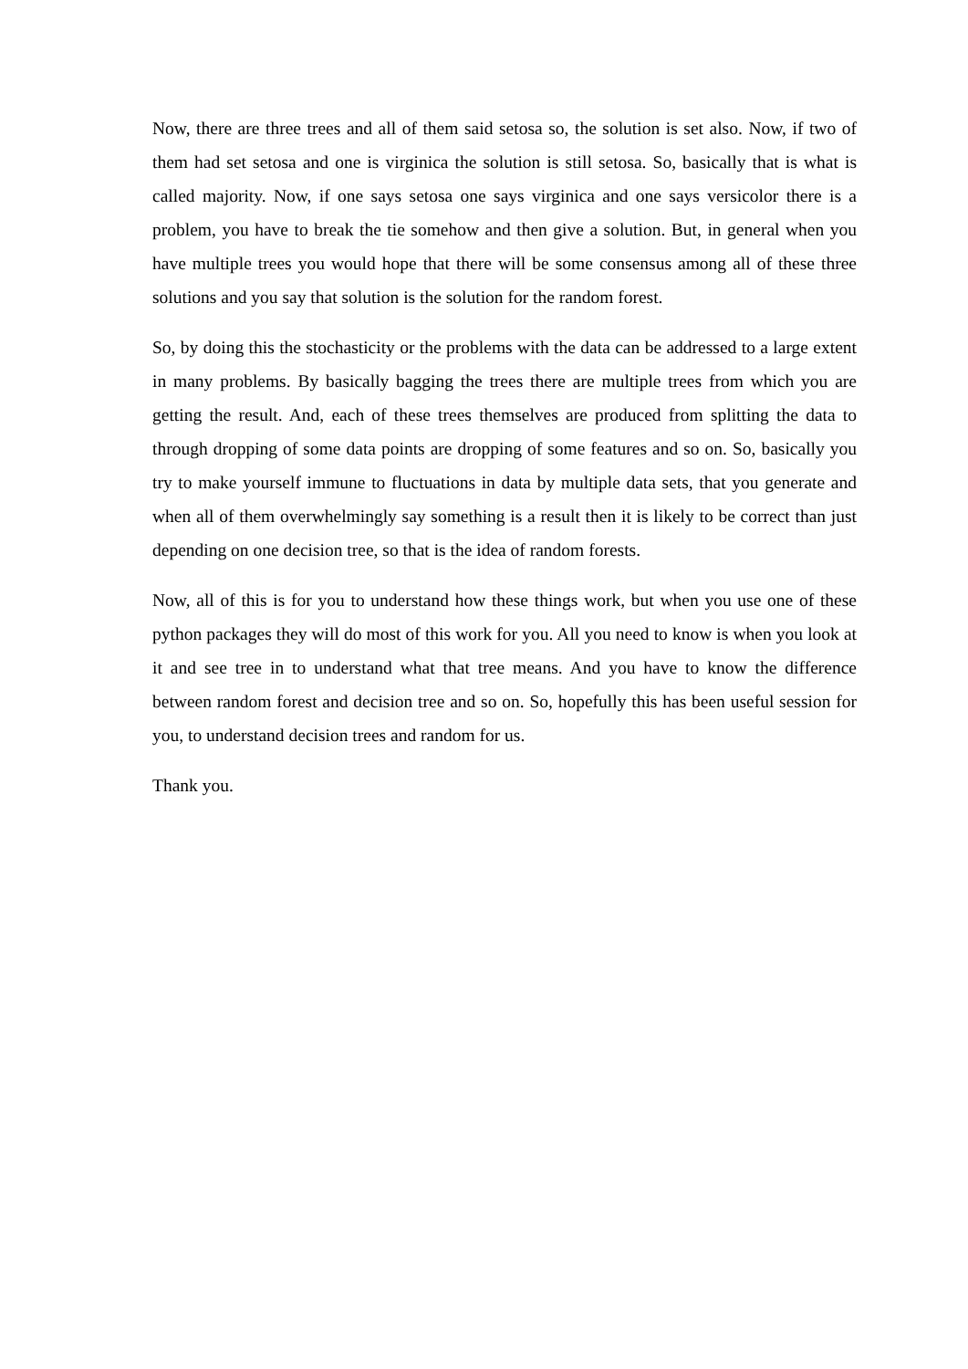Now, there are three trees and all of them said setosa so, the solution is set also. Now, if two of them had set setosa and one is virginica the solution is still setosa. So, basically that is what is called majority. Now, if one says setosa one says virginica and one says versicolor there is a problem, you have to break the tie somehow and then give a solution. But, in general when you have multiple trees you would hope that there will be some consensus among all of these three solutions and you say that solution is the solution for the random forest.
So, by doing this the stochasticity or the problems with the data can be addressed to a large extent in many problems. By basically bagging the trees there are multiple trees from which you are getting the result. And, each of these trees themselves are produced from splitting the data to through dropping of some data points are dropping of some features and so on. So, basically you try to make yourself immune to fluctuations in data by multiple data sets, that you generate and when all of them overwhelmingly say something is a result then it is likely to be correct than just depending on one decision tree, so that is the idea of random forests.
Now, all of this is for you to understand how these things work, but when you use one of these python packages they will do most of this work for you. All you need to know is when you look at it and see tree in to understand what that tree means. And you have to know the difference between random forest and decision tree and so on. So, hopefully this has been useful session for you, to understand decision trees and random for us.
Thank you.